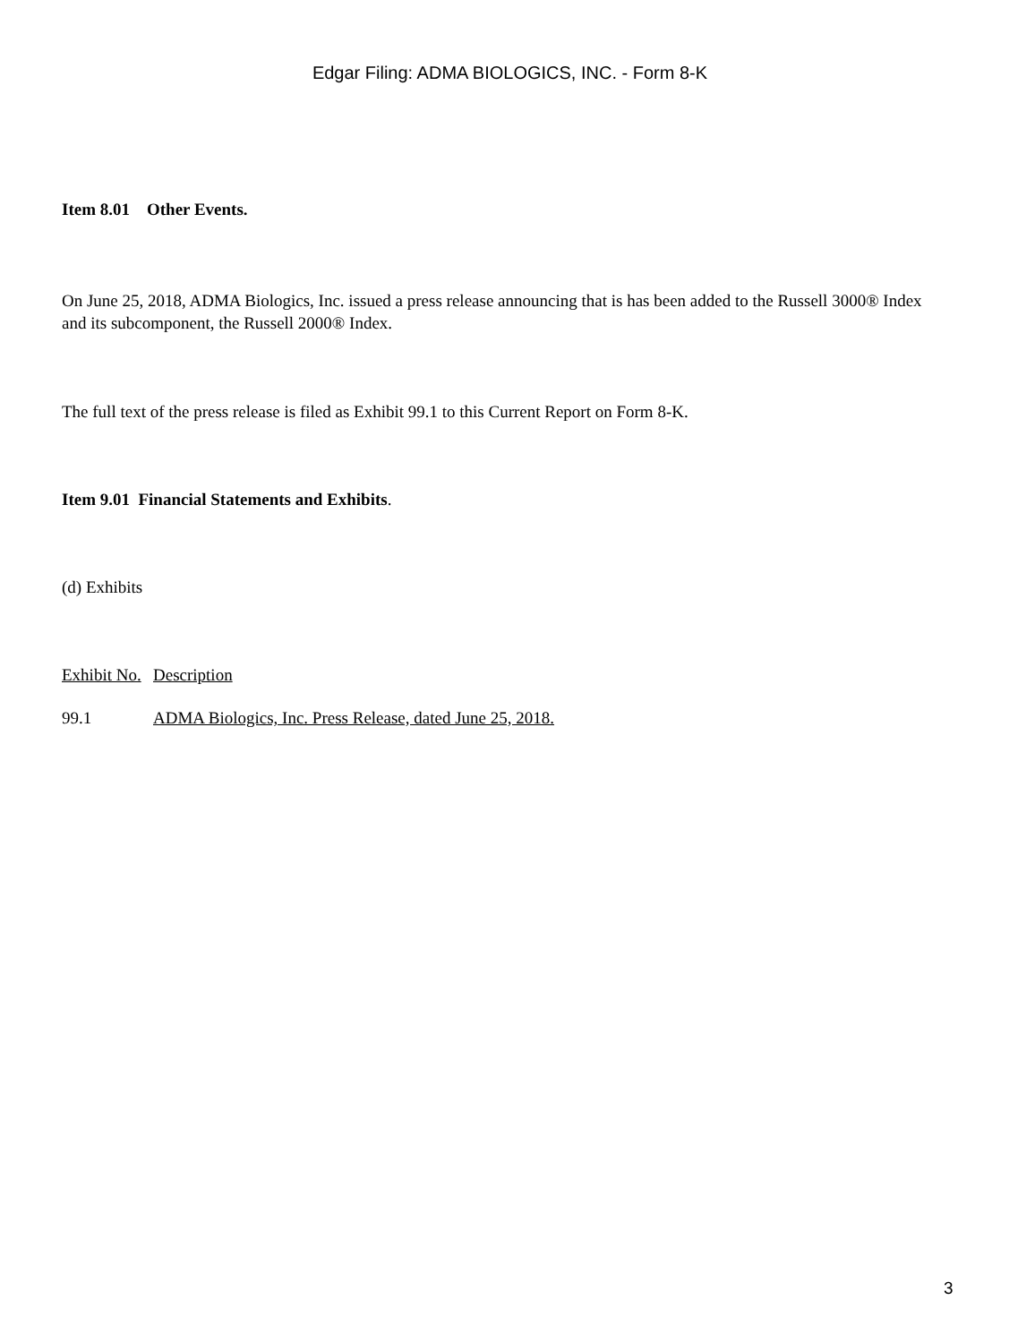Edgar Filing: ADMA BIOLOGICS, INC. - Form 8-K
Item 8.01 Other Events.
On June 25, 2018, ADMA Biologics, Inc. issued a press release announcing that is has been added to the Russell 3000® Index and its subcomponent, the Russell 2000® Index.
The full text of the press release is filed as Exhibit 99.1 to this Current Report on Form 8-K.
Item 9.01 Financial Statements and Exhibits.
(d) Exhibits
| Exhibit No. | Description |
| 99.1 | ADMA Biologics, Inc. Press Release, dated June 25, 2018. |
3